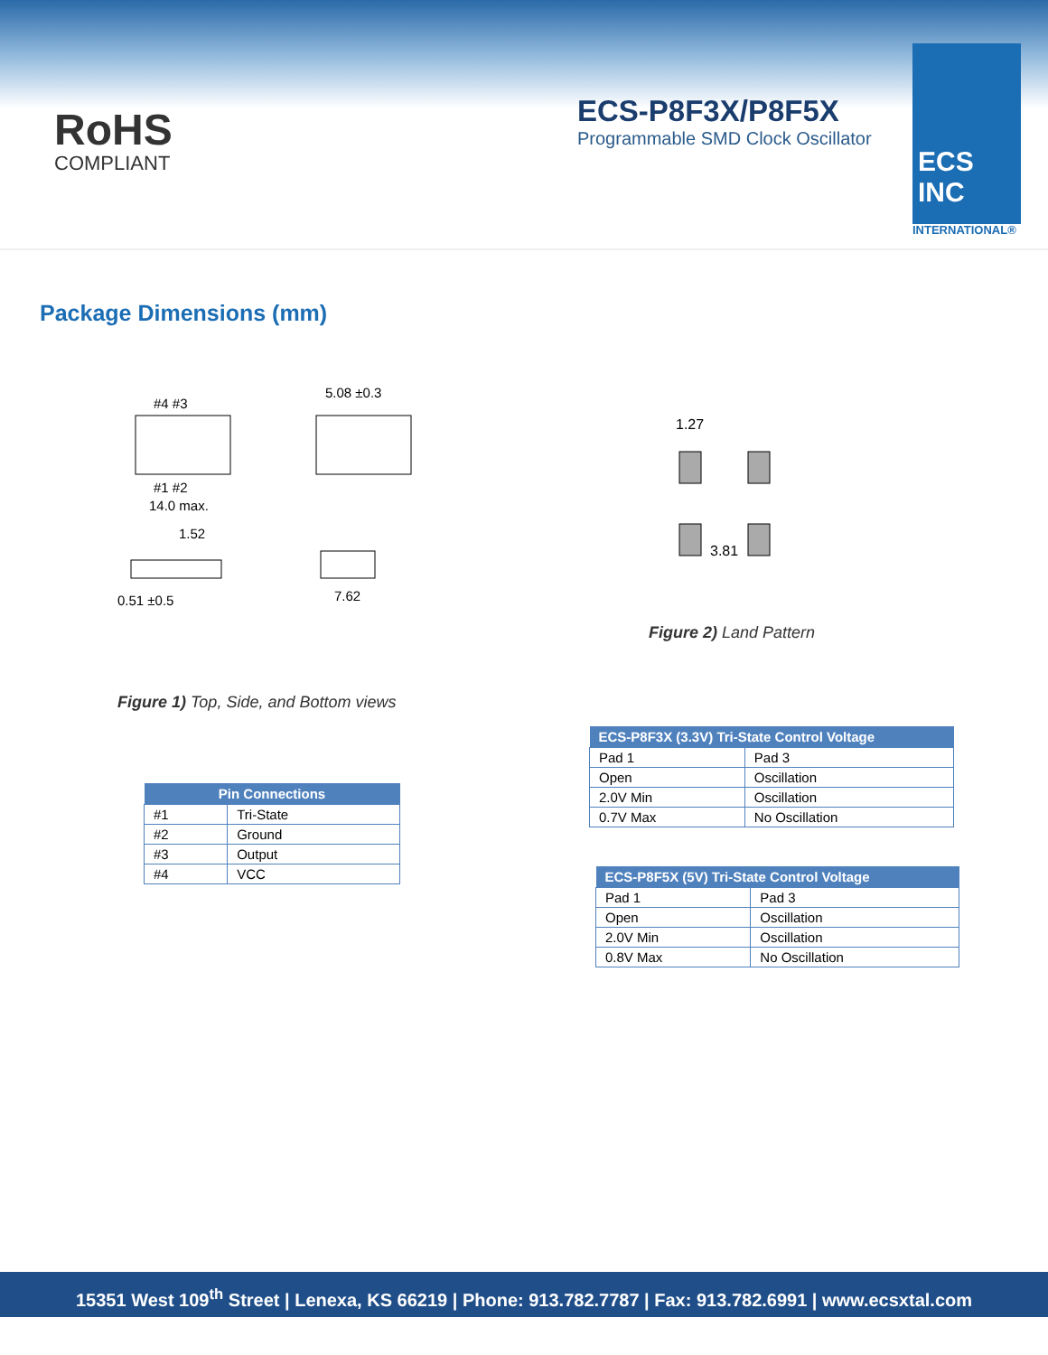RoHS
COMPLIANT
ECS-P8F3X/P8F5X
Programmable SMD Clock Oscillator
ECS INC
INTERNATIONAL®
Package Dimensions (mm)
#4 #3
#1 #2
14.0 max.
5.08 ±0.3
1.52
0.51 ±0.5
7.62
1.27
3.81
Figure 2) Land Pattern
Figure 1) Top, Side, and Bottom views
| Pin Connections | |
| --- | --- |
| #1 | Tri-State |
| #2 | Ground |
| #3 | Output |
| #4 | VCC |
| ECS-P8F3X (3.3V) Tri-State Control Voltage | |
| --- | --- |
| Pad 1 | Pad 3 |
| Open | Oscillation |
| 2.0V Min | Oscillation |
| 0.7V Max | No Oscillation |
| ECS-P8F5X (5V) Tri-State Control Voltage | |
| --- | --- |
| Pad 1 | Pad 3 |
| Open | Oscillation |
| 2.0V Min | Oscillation |
| 0.8V Max | No Oscillation |
15351 West 109<sup>th</sup> Street | Lenexa, KS 66219 | Phone: 913.782.7787 | Fax: 913.782.6991 | www.ecsxtal.com